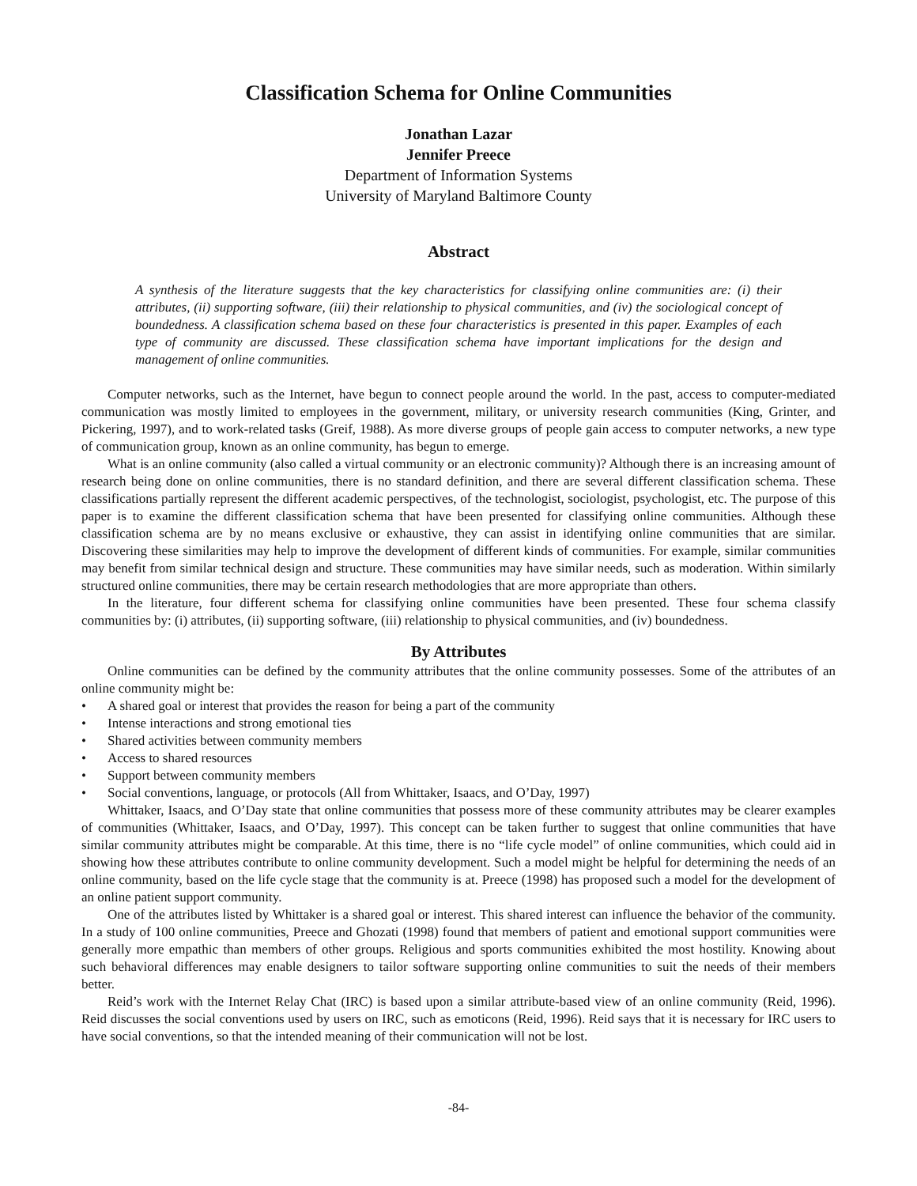Classification Schema for Online Communities
Jonathan Lazar
Jennifer Preece
Department of Information Systems
University of Maryland Baltimore County
Abstract
A synthesis of the literature suggests that the key characteristics for classifying online communities are: (i) their attributes, (ii) supporting software, (iii) their relationship to physical communities, and (iv) the sociological concept of boundedness. A classification schema based on these four characteristics is presented in this paper. Examples of each type of community are discussed. These classification schema have important implications for the design and management of online communities.
Computer networks, such as the Internet, have begun to connect people around the world. In the past, access to computer-mediated communication was mostly limited to employees in the government, military, or university research communities (King, Grinter, and Pickering, 1997), and to work-related tasks (Greif, 1988). As more diverse groups of people gain access to computer networks, a new type of communication group, known as an online community, has begun to emerge.
What is an online community (also called a virtual community or an electronic community)? Although there is an increasing amount of research being done on online communities, there is no standard definition, and there are several different classification schema. These classifications partially represent the different academic perspectives, of the technologist, sociologist, psychologist, etc. The purpose of this paper is to examine the different classification schema that have been presented for classifying online communities. Although these classification schema are by no means exclusive or exhaustive, they can assist in identifying online communities that are similar. Discovering these similarities may help to improve the development of different kinds of communities. For example, similar communities may benefit from similar technical design and structure. These communities may have similar needs, such as moderation. Within similarly structured online communities, there may be certain research methodologies that are more appropriate than others.
In the literature, four different schema for classifying online communities have been presented. These four schema classify communities by: (i) attributes, (ii) supporting software, (iii) relationship to physical communities, and (iv) boundedness.
By Attributes
Online communities can be defined by the community attributes that the online community possesses. Some of the attributes of an online community might be:
• A shared goal or interest that provides the reason for being a part of the community
• Intense interactions and strong emotional ties
• Shared activities between community members
• Access to shared resources
• Support between community members
• Social conventions, language, or protocols (All from Whittaker, Isaacs, and O’Day, 1997)
Whittaker, Isaacs, and O’Day state that online communities that possess more of these community attributes may be clearer examples of communities (Whittaker, Isaacs, and O’Day, 1997). This concept can be taken further to suggest that online communities that have similar community attributes might be comparable. At this time, there is no “life cycle model” of online communities, which could aid in showing how these attributes contribute to online community development. Such a model might be helpful for determining the needs of an online community, based on the life cycle stage that the community is at. Preece (1998) has proposed such a model for the development of an online patient support community.
One of the attributes listed by Whittaker is a shared goal or interest. This shared interest can influence the behavior of the community. In a study of 100 online communities, Preece and Ghozati (1998) found that members of patient and emotional support communities were generally more empathic than members of other groups. Religious and sports communities exhibited the most hostility. Knowing about such behavioral differences may enable designers to tailor software supporting online communities to suit the needs of their members better.
Reid’s work with the Internet Relay Chat (IRC) is based upon a similar attribute-based view of an online community (Reid, 1996). Reid discusses the social conventions used by users on IRC, such as emoticons (Reid, 1996). Reid says that it is necessary for IRC users to have social conventions, so that the intended meaning of their communication will not be lost.
-84-